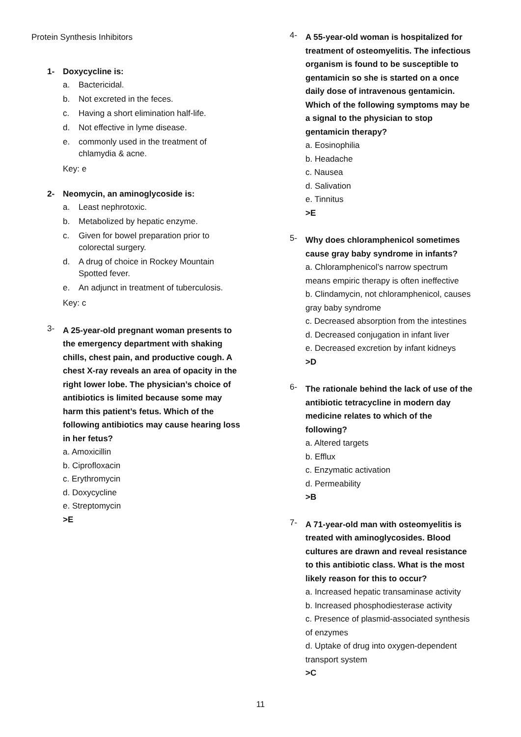Protein Synthesis Inhibitors
1- Doxycycline is:
a. Bactericidal.
b. Not excreted in the feces.
c. Having a short elimination half-life.
d. Not effective in lyme disease.
e. commonly used in the treatment of chlamydia & acne.
Key: e
2- Neomycin, an aminoglycoside is:
a. Least nephrotoxic.
b. Metabolized by hepatic enzyme.
c. Given for bowel preparation prior to colorectal surgery.
d. A drug of choice in Rockey Mountain Spotted fever.
e. An adjunct in treatment of tuberculosis.
Key: c
3-
A 25-year-old pregnant woman presents to the emergency department with shaking chills, chest pain, and productive cough. A chest X-ray reveals an area of opacity in the right lower lobe. The physician’s choice of antibiotics is limited because some may harm this patient’s fetus. Which of the following antibiotics may cause hearing loss in her fetus?
a. Amoxicillin
b. Ciprofloxacin
c. Erythromycin
d. Doxycycline
e. Streptomycin
>E
4-
A 55-year-old woman is hospitalized for treatment of osteomyelitis. The infectious organism is found to be susceptible to gentamicin so she is started on a once daily dose of intravenous gentamicin. Which of the following symptoms may be a signal to the physician to stop gentamicin therapy?
a. Eosinophilia
b. Headache
c. Nausea
d. Salivation
e. Tinnitus
>E
5-
Why does chloramphenicol sometimes cause gray baby syndrome in infants?
a. Chloramphenicol’s narrow spectrum means empiric therapy is often ineffective
b. Clindamycin, not chloramphenicol, causes gray baby syndrome
c. Decreased absorption from the intestines
d. Decreased conjugation in infant liver
e. Decreased excretion by infant kidneys
>D
6-
The rationale behind the lack of use of the antibiotic tetracycline in modern day medicine relates to which of the following?
a. Altered targets
b. Efflux
c. Enzymatic activation
d. Permeability
>B
7-
A 71-year-old man with osteomyelitis is treated with aminoglycosides. Blood cultures are drawn and reveal resistance to this antibiotic class. What is the most likely reason for this to occur?
a. Increased hepatic transaminase activity
b. Increased phosphodiesterase activity
c. Presence of plasmid-associated synthesis of enzymes
d. Uptake of drug into oxygen-dependent transport system
>C
11